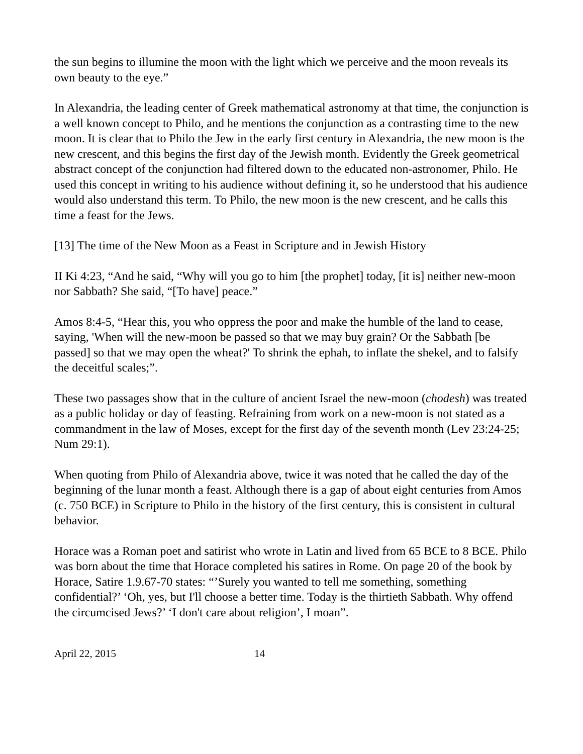the sun begins to illumine the moon with the light which we perceive and the moon reveals its own beauty to the eye.”
In Alexandria, the leading center of Greek mathematical astronomy at that time, the conjunction is a well known concept to Philo, and he mentions the conjunction as a contrasting time to the new moon. It is clear that to Philo the Jew in the early first century in Alexandria, the new moon is the new crescent, and this begins the first day of the Jewish month. Evidently the Greek geometrical abstract concept of the conjunction had filtered down to the educated non-astronomer, Philo. He used this concept in writing to his audience without defining it, so he understood that his audience would also understand this term. To Philo, the new moon is the new crescent, and he calls this time a feast for the Jews.
[13] The time of the New Moon as a Feast in Scripture and in Jewish History
II Ki 4:23, “And he said, “Why will you go to him [the prophet] today, [it is] neither new-moon nor Sabbath? She said, “[To have] peace.”
Amos 8:4-5, “Hear this, you who oppress the poor and make the humble of the land to cease, saying, 'When will the new-moon be passed so that we may buy grain? Or the Sabbath [be passed] so that we may open the wheat?' To shrink the ephah, to inflate the shekel, and to falsify the deceitful scales;”.
These two passages show that in the culture of ancient Israel the new-moon (chodesh) was treated as a public holiday or day of feasting. Refraining from work on a new-moon is not stated as a commandment in the law of Moses, except for the first day of the seventh month (Lev 23:24-25; Num 29:1).
When quoting from Philo of Alexandria above, twice it was noted that he called the day of the beginning of the lunar month a feast. Although there is a gap of about eight centuries from Amos (c. 750 BCE) in Scripture to Philo in the history of the first century, this is consistent in cultural behavior.
Horace was a Roman poet and satirist who wrote in Latin and lived from 65 BCE to 8 BCE. Philo was born about the time that Horace completed his satires in Rome. On page 20 of the book by Horace, Satire 1.9.67-70 states: “’Surely you wanted to tell me something, something confidential?’ ‘Oh, yes, but I'll choose a better time. Today is the thirtieth Sabbath. Why offend the circumcised Jews?’ ‘I don't care about religion’, I moan”.
April 22, 2015 14